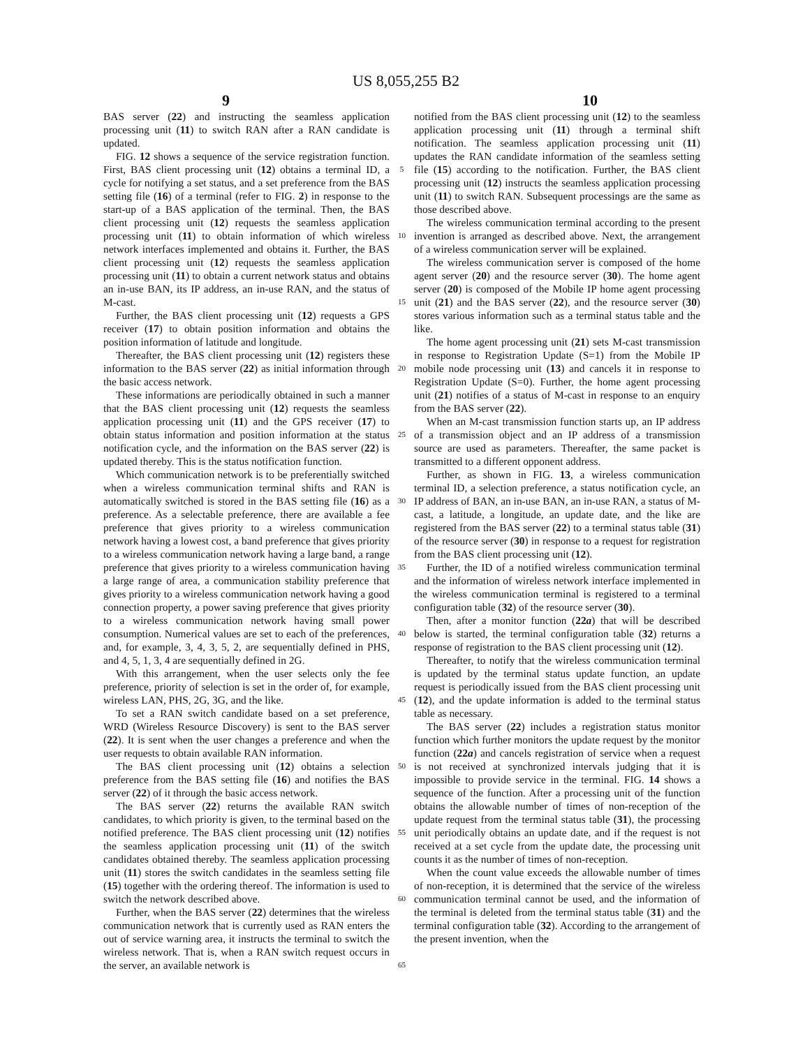US 8,055,255 B2
9 10
BAS server (22) and instructing the seamless application processing unit (11) to switch RAN after a RAN candidate is updated.
FIG. 12 shows a sequence of the service registration function. First, BAS client processing unit (12) obtains a terminal ID, a cycle for notifying a set status, and a set preference from the BAS setting file (16) of a terminal (refer to FIG. 2) in response to the start-up of a BAS application of the terminal. Then, the BAS client processing unit (12) requests the seamless application processing unit (11) to obtain information of which wireless network interfaces implemented and obtains it. Further, the BAS client processing unit (12) requests the seamless application processing unit (11) to obtain a current network status and obtains an in-use BAN, its IP address, an in-use RAN, and the status of M-cast.
Further, the BAS client processing unit (12) requests a GPS receiver (17) to obtain position information and obtains the position information of latitude and longitude.
Thereafter, the BAS client processing unit (12) registers these information to the BAS server (22) as initial information through the basic access network.
These informations are periodically obtained in such a manner that the BAS client processing unit (12) requests the seamless application processing unit (11) and the GPS receiver (17) to obtain status information and position information at the status notification cycle, and the information on the BAS server (22) is updated thereby. This is the status notification function.
Which communication network is to be preferentially switched when a wireless communication terminal shifts and RAN is automatically switched is stored in the BAS setting file (16) as a preference. As a selectable preference, there are available a fee preference that gives priority to a wireless communication network having a lowest cost, a band preference that gives priority to a wireless communication network having a large band, a range preference that gives priority to a wireless communication having a large range of area, a communication stability preference that gives priority to a wireless communication network having a good connection property, a power saving preference that gives priority to a wireless communication network having small power consumption. Numerical values are set to each of the preferences, and, for example, 3, 4, 3, 5, 2, are sequentially defined in PHS, and 4, 5, 1, 3, 4 are sequentially defined in 2G.
With this arrangement, when the user selects only the fee preference, priority of selection is set in the order of, for example, wireless LAN, PHS, 2G, 3G, and the like.
To set a RAN switch candidate based on a set preference, WRD (Wireless Resource Discovery) is sent to the BAS server (22). It is sent when the user changes a preference and when the user requests to obtain available RAN information.
The BAS client processing unit (12) obtains a selection preference from the BAS setting file (16) and notifies the BAS server (22) of it through the basic access network.
The BAS server (22) returns the available RAN switch candidates, to which priority is given, to the terminal based on the notified preference. The BAS client processing unit (12) notifies the seamless application processing unit (11) of the switch candidates obtained thereby. The seamless application processing unit (11) stores the switch candidates in the seamless setting file (15) together with the ordering thereof. The information is used to switch the network described above.
Further, when the BAS server (22) determines that the wireless communication network that is currently used as RAN enters the out of service warning area, it instructs the terminal to switch the wireless network. That is, when a RAN switch request occurs in the server, an available network is
5
10
15
20
25
30
35
40
45
50
55
60
65
notified from the BAS client processing unit (12) to the seamless application processing unit (11) through a terminal shift notification. The seamless application processing unit (11) updates the RAN candidate information of the seamless setting file (15) according to the notification. Further, the BAS client processing unit (12) instructs the seamless application processing unit (11) to switch RAN. Subsequent processings are the same as those described above.
The wireless communication terminal according to the present invention is arranged as described above. Next, the arrangement of a wireless communication server will be explained.
The wireless communication server is composed of the home agent server (20) and the resource server (30). The home agent server (20) is composed of the Mobile IP home agent processing unit (21) and the BAS server (22), and the resource server (30) stores various information such as a terminal status table and the like.
The home agent processing unit (21) sets M-cast transmission in response to Registration Update (S=1) from the Mobile IP mobile node processing unit (13) and cancels it in response to Registration Update (S=0). Further, the home agent processing unit (21) notifies of a status of M-cast in response to an enquiry from the BAS server (22).
When an M-cast transmission function starts up, an IP address of a transmission object and an IP address of a transmission source are used as parameters. Thereafter, the same packet is transmitted to a different opponent address.
Further, as shown in FIG. 13, a wireless communication terminal ID, a selection preference, a status notification cycle, an IP address of BAN, an in-use BAN, an in-use RAN, a status of M-cast, a latitude, a longitude, an update date, and the like are registered from the BAS server (22) to a terminal status table (31) of the resource server (30) in response to a request for registration from the BAS client processing unit (12).
Further, the ID of a notified wireless communication terminal and the information of wireless network interface implemented in the wireless communication terminal is registered to a terminal configuration table (32) of the resource server (30).
Then, after a monitor function (22a) that will be described below is started, the terminal configuration table (32) returns a response of registration to the BAS client processing unit (12).
Thereafter, to notify that the wireless communication terminal is updated by the terminal status update function, an update request is periodically issued from the BAS client processing unit (12), and the update information is added to the terminal status table as necessary.
The BAS server (22) includes a registration status monitor function which further monitors the update request by the monitor function (22a) and cancels registration of service when a request is not received at synchronized intervals judging that it is impossible to provide service in the terminal. FIG. 14 shows a sequence of the function. After a processing unit of the function obtains the allowable number of times of non-reception of the update request from the terminal status table (31), the processing unit periodically obtains an update date, and if the request is not received at a set cycle from the update date, the processing unit counts it as the number of times of non-reception.
When the count value exceeds the allowable number of times of non-reception, it is determined that the service of the wireless communication terminal cannot be used, and the information of the terminal is deleted from the terminal status table (31) and the terminal configuration table (32). According to the arrangement of the present invention, when the